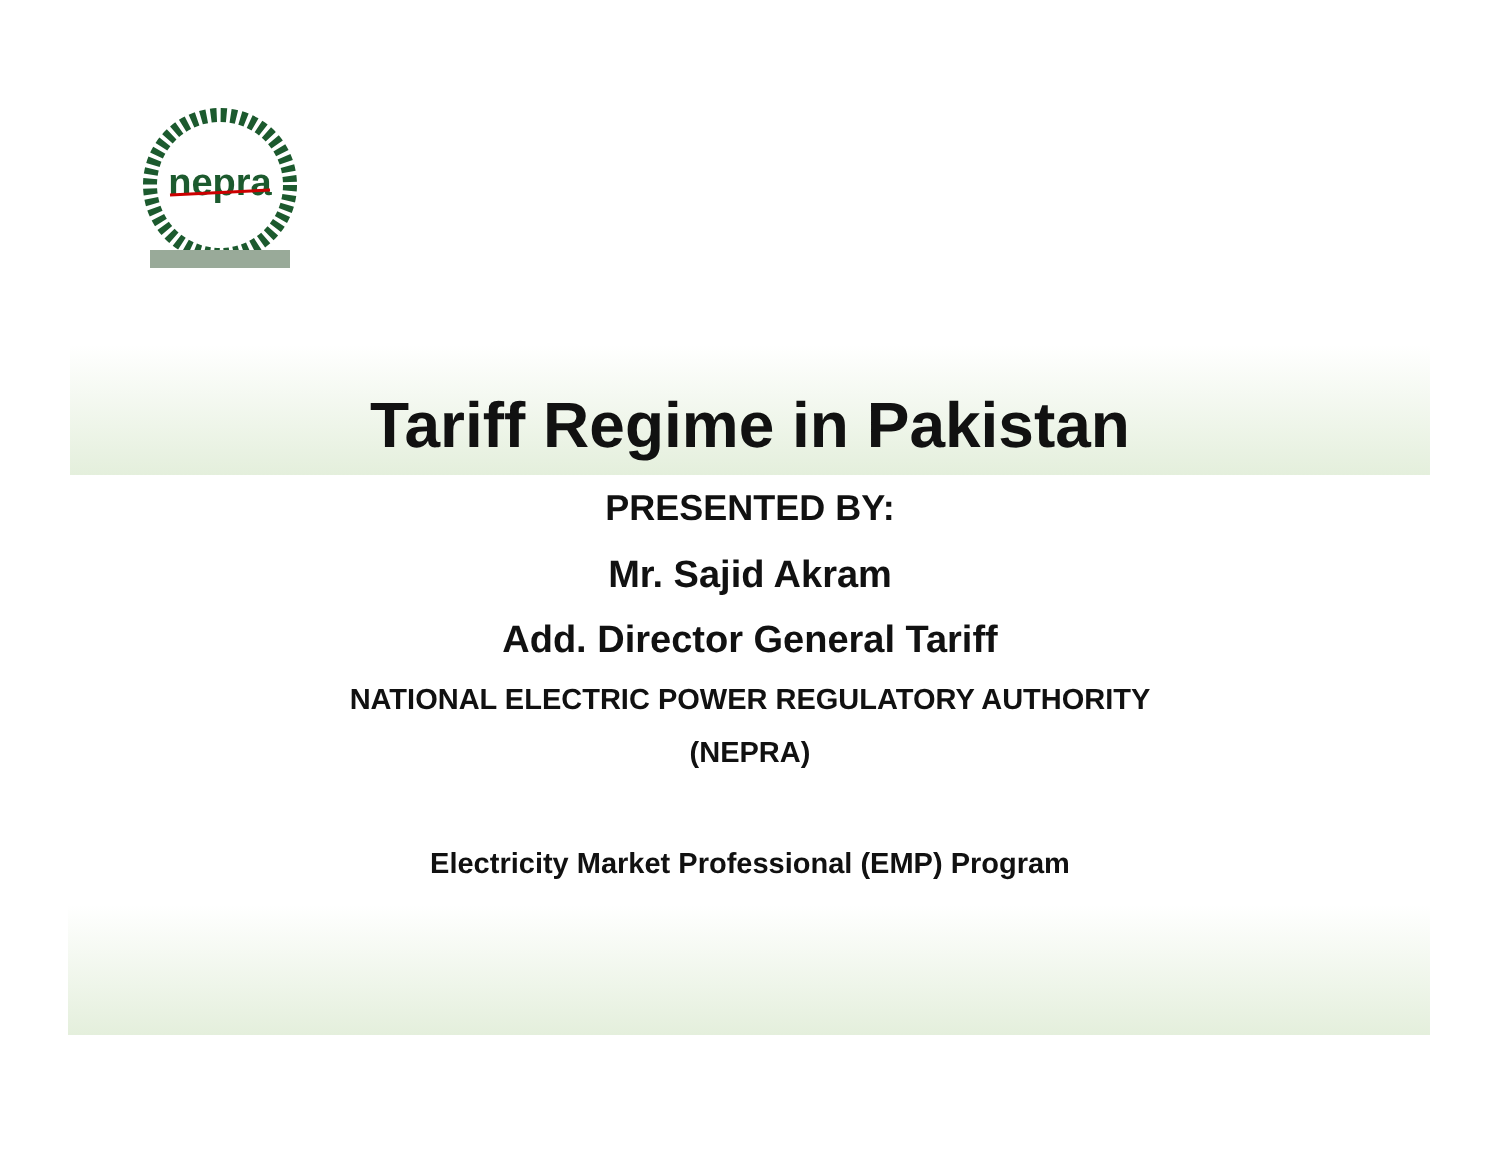nepra
Tariff Regime in Pakistan
PRESENTED BY:
Mr. Sajid Akram
Add. Director General Tariff
NATIONAL ELECTRIC POWER REGULATORY AUTHORITY
(NEPRA)
Electricity Market Professional (EMP) Program